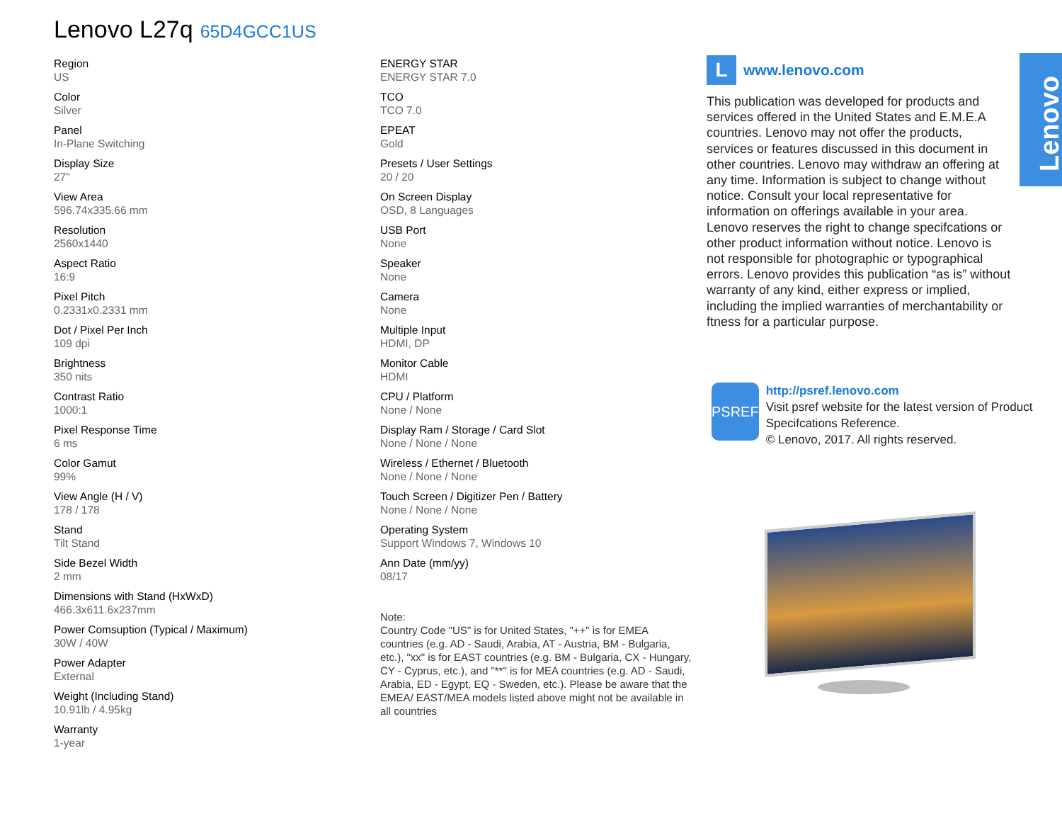Lenovo L27q 65D4GCC1US
Region
US
Color
Silver
Panel
In-Plane Switching
Display Size
27"
View Area
596.74x335.66 mm
Resolution
2560x1440
Aspect Ratio
16:9
Pixel Pitch
0.2331x0.2331 mm
Dot / Pixel Per Inch
109 dpi
Brightness
350 nits
Contrast Ratio
1000:1
Pixel Response Time
6 ms
Color Gamut
99%
View Angle (H / V)
178 / 178
Stand
Tilt Stand
Side Bezel Width
2 mm
Dimensions with Stand (HxWxD)
466.3x611.6x237mm
Power Comsuption (Typical / Maximum)
30W / 40W
Power Adapter
External
Weight (Including Stand)
10.91lb / 4.95kg
Warranty
1-year
ENERGY STAR
ENERGY STAR 7.0
TCO
TCO 7.0
EPEAT
Gold
Presets / User Settings
20 / 20
On Screen Display
OSD, 8 Languages
USB Port
None
Speaker
None
Camera
None
Multiple Input
HDMI, DP
Monitor Cable
HDMI
CPU / Platform
None / None
Display Ram / Storage / Card Slot
None / None / None
Wireless / Ethernet / Bluetooth
None / None / None
Touch Screen / Digitizer Pen / Battery
None / None / None
Operating System
Support Windows 7, Windows 10
Ann Date (mm/yy)
08/17
Note:
Country Code "US" is for United States, "++" is for EMEA countries (e.g. AD - Saudi, Arabia, AT - Austria, BM - Bulgaria, etc.), "xx" is for EAST countries (e.g. BM - Bulgaria, CX - Hungary, CY - Cyprus, etc.), and "**" is for MEA countries (e.g. AD - Saudi, Arabia, ED - Egypt, EQ - Sweden, etc.). Please be aware that the EMEA/ EAST/MEA models listed above might not be available in all countries
Lwww.lenovo.com
This publication was developed for products and services offered in the United States and E.M.E.A countries. Lenovo may not offer the products, services or features discussed in this document in other countries. Lenovo may withdraw an offering at any time. Information is subject to change without notice. Consult your local representative for information on offerings available in your area. Lenovo reserves the right to change specifcations or other product information without notice. Lenovo is not responsible for photographic or typographical errors. Lenovo provides this publication “as is” without warranty of any kind, either express or implied, including the implied warranties of merchantability or ftness for a particular purpose.
PSREF
http://psref.lenovo.com
Visit psref website for the latest version of Product Specifcations Reference.
© Lenovo, 2017. All rights reserved.
Lenovo